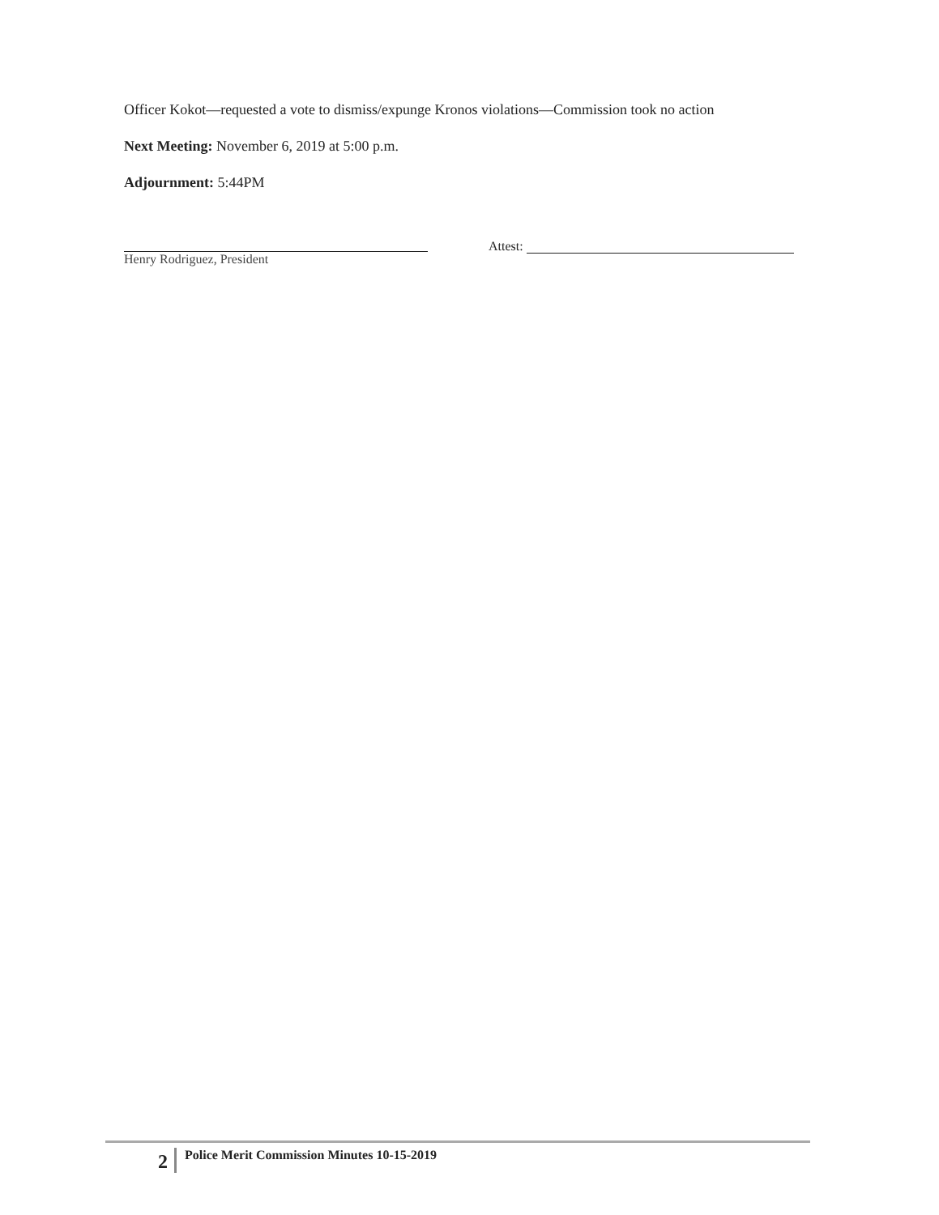Officer Kokot—requested a vote to dismiss/expunge Kronos violations—Commission took no action
Next Meeting: November 6, 2019 at 5:00 p.m.
Adjournment: 5:44PM
Henry Rodriguez, President
Attest:
2 Police Merit Commission Minutes 10-15-2019